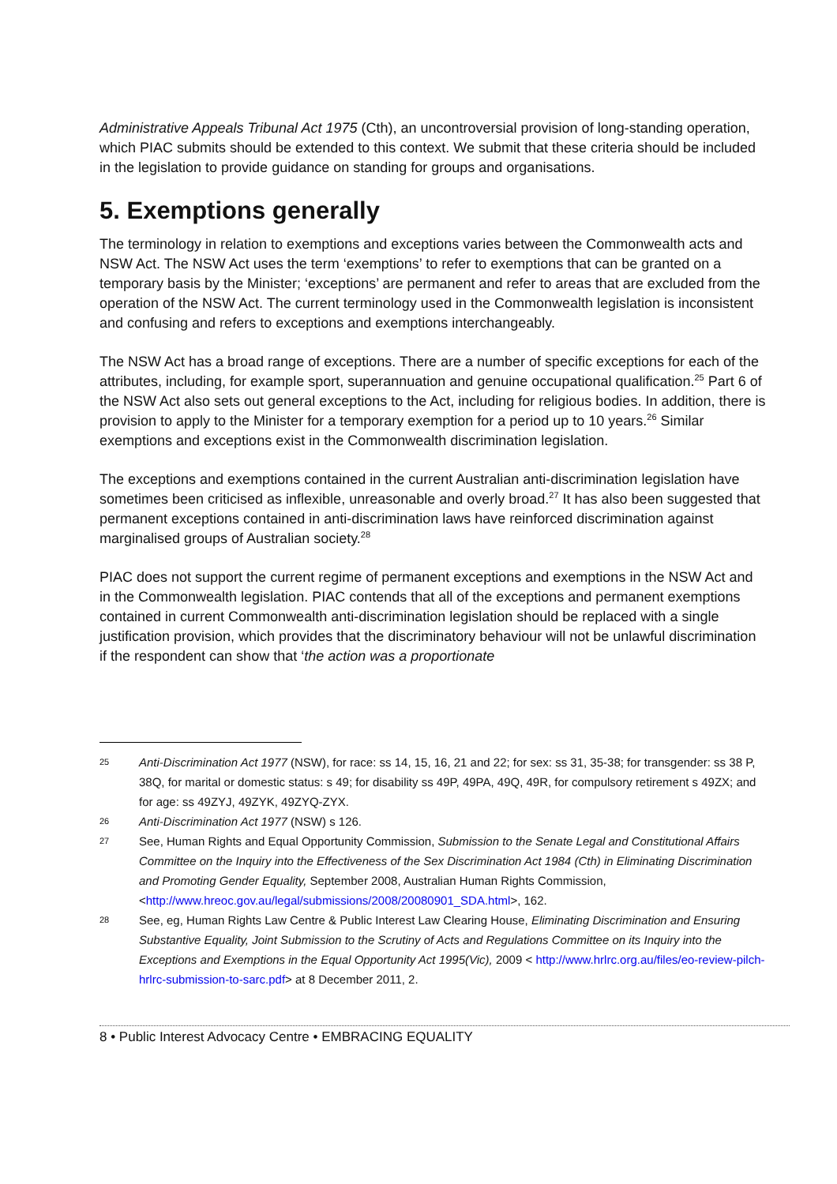Administrative Appeals Tribunal Act 1975 (Cth), an uncontroversial provision of long-standing operation, which PIAC submits should be extended to this context. We submit that these criteria should be included in the legislation to provide guidance on standing for groups and organisations.
5. Exemptions generally
The terminology in relation to exemptions and exceptions varies between the Commonwealth acts and NSW Act. The NSW Act uses the term ‘exemptions’ to refer to exemptions that can be granted on a temporary basis by the Minister; ‘exceptions’ are permanent and refer to areas that are excluded from the operation of the NSW Act. The current terminology used in the Commonwealth legislation is inconsistent and confusing and refers to exceptions and exemptions interchangeably.
The NSW Act has a broad range of exceptions. There are a number of specific exceptions for each of the attributes, including, for example sport, superannuation and genuine occupational qualification.<sup>25</sup> Part 6 of the NSW Act also sets out general exceptions to the Act, including for religious bodies. In addition, there is provision to apply to the Minister for a temporary exemption for a period up to 10 years.<sup>26</sup> Similar exemptions and exceptions exist in the Commonwealth discrimination legislation.
The exceptions and exemptions contained in the current Australian anti-discrimination legislation have sometimes been criticised as inflexible, unreasonable and overly broad.<sup>27</sup> It has also been suggested that permanent exceptions contained in anti-discrimination laws have reinforced discrimination against marginalised groups of Australian society.<sup>28</sup>
PIAC does not support the current regime of permanent exceptions and exemptions in the NSW Act and in the Commonwealth legislation. PIAC contends that all of the exceptions and permanent exemptions contained in current Commonwealth anti-discrimination legislation should be replaced with a single justification provision, which provides that the discriminatory behaviour will not be unlawful discrimination if the respondent can show that ‘the action was a proportionate
25 Anti-Discrimination Act 1977 (NSW), for race: ss 14, 15, 16, 21 and 22; for sex: ss 31, 35-38; for transgender: ss 38 P, 38Q, for marital or domestic status: s 49; for disability ss 49P, 49PA, 49Q, 49R, for compulsory retirement s 49ZX; and for age: ss 49ZYJ, 49ZYK, 49ZYQ-ZYX.
26 Anti-Discrimination Act 1977 (NSW) s 126.
27 See, Human Rights and Equal Opportunity Commission, Submission to the Senate Legal and Constitutional Affairs Committee on the Inquiry into the Effectiveness of the Sex Discrimination Act 1984 (Cth) in Eliminating Discrimination and Promoting Gender Equality, September 2008, Australian Human Rights Commission, <http://www.hreoc.gov.au/legal/submissions/2008/20080901_SDA.html>, 162.
28 See, eg, Human Rights Law Centre & Public Interest Law Clearing House, Eliminating Discrimination and Ensuring Substantive Equality, Joint Submission to the Scrutiny of Acts and Regulations Committee on its Inquiry into the Exceptions and Exemptions in the Equal Opportunity Act 1995(Vic), 2009 < http://www.hrlrc.org.au/files/eo-review-pilch-hrlrc-submission-to-sarc.pdf> at 8 December 2011, 2.
8 • Public Interest Advocacy Centre • EMBRACING EQUALITY